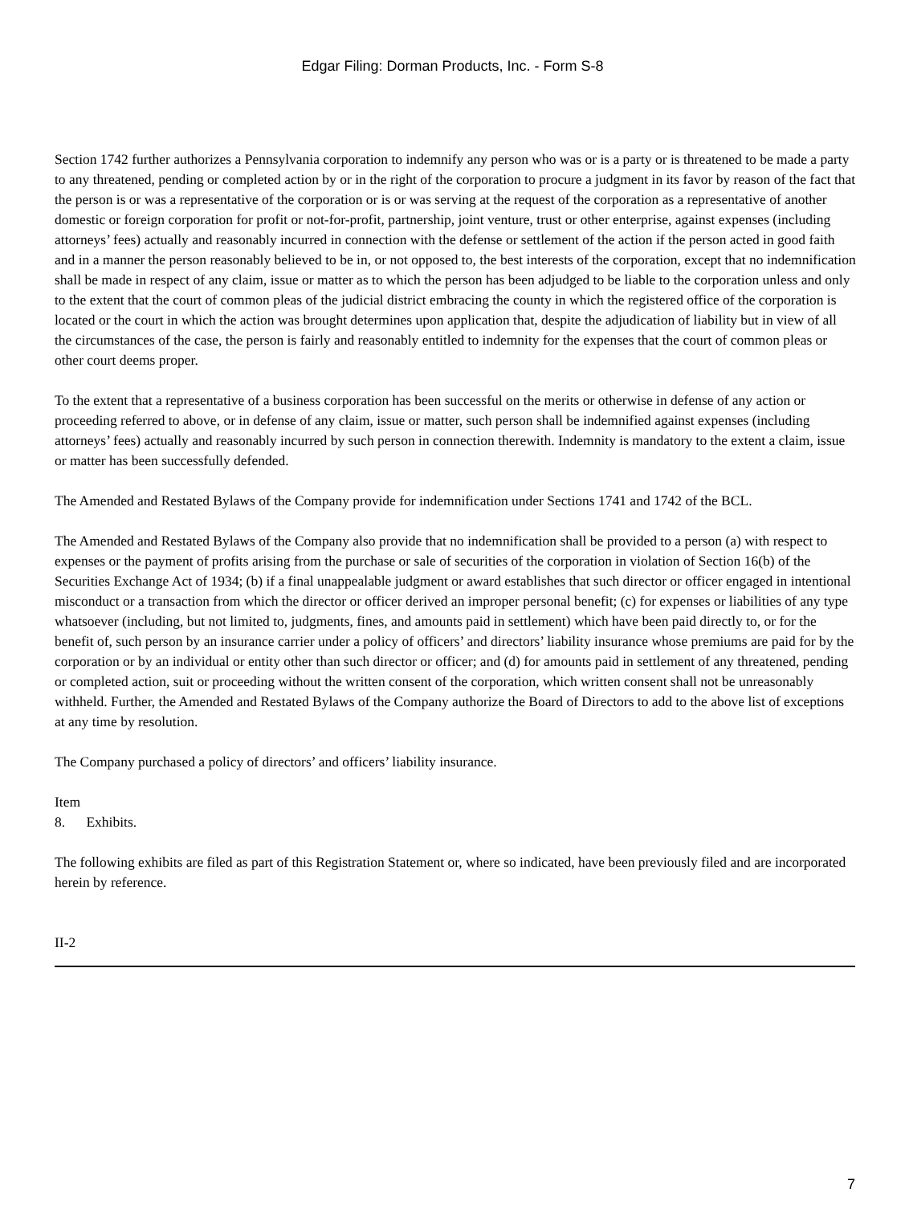Edgar Filing: Dorman Products, Inc. - Form S-8
Section 1742 further authorizes a Pennsylvania corporation to indemnify any person who was or is a party or is threatened to be made a party to any threatened, pending or completed action by or in the right of the corporation to procure a judgment in its favor by reason of the fact that the person is or was a representative of the corporation or is or was serving at the request of the corporation as a representative of another domestic or foreign corporation for profit or not-for-profit, partnership, joint venture, trust or other enterprise, against expenses (including attorneys’ fees) actually and reasonably incurred in connection with the defense or settlement of the action if the person acted in good faith and in a manner the person reasonably believed to be in, or not opposed to, the best interests of the corporation, except that no indemnification shall be made in respect of any claim, issue or matter as to which the person has been adjudged to be liable to the corporation unless and only to the extent that the court of common pleas of the judicial district embracing the county in which the registered office of the corporation is located or the court in which the action was brought determines upon application that, despite the adjudication of liability but in view of all the circumstances of the case, the person is fairly and reasonably entitled to indemnity for the expenses that the court of common pleas or other court deems proper.
To the extent that a representative of a business corporation has been successful on the merits or otherwise in defense of any action or proceeding referred to above, or in defense of any claim, issue or matter, such person shall be indemnified against expenses (including attorneys’ fees) actually and reasonably incurred by such person in connection therewith. Indemnity is mandatory to the extent a claim, issue or matter has been successfully defended.
The Amended and Restated Bylaws of the Company provide for indemnification under Sections 1741 and 1742 of the BCL.
The Amended and Restated Bylaws of the Company also provide that no indemnification shall be provided to a person (a) with respect to expenses or the payment of profits arising from the purchase or sale of securities of the corporation in violation of Section 16(b) of the Securities Exchange Act of 1934; (b) if a final unappealable judgment or award establishes that such director or officer engaged in intentional misconduct or a transaction from which the director or officer derived an improper personal benefit; (c) for expenses or liabilities of any type whatsoever (including, but not limited to, judgments, fines, and amounts paid in settlement) which have been paid directly to, or for the benefit of, such person by an insurance carrier under a policy of officers’ and directors’ liability insurance whose premiums are paid for by the corporation or by an individual or entity other than such director or officer; and (d) for amounts paid in settlement of any threatened, pending or completed action, suit or proceeding without the written consent of the corporation, which written consent shall not be unreasonably withheld. Further, the Amended and Restated Bylaws of the Company authorize the Board of Directors to add to the above list of exceptions at any time by resolution.
The Company purchased a policy of directors’ and officers’ liability insurance.
Item
8. Exhibits.
The following exhibits are filed as part of this Registration Statement or, where so indicated, have been previously filed and are incorporated herein by reference.
II-2
7